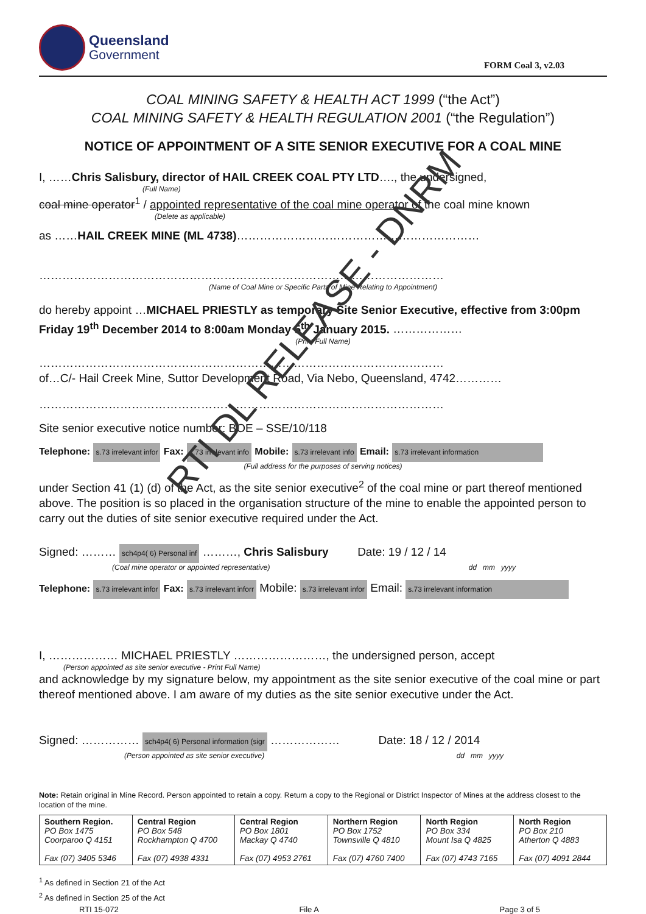Queensland
Government
FORM Coal 3, v2.03
COAL MINING SAFETY & HEALTH ACT 1999 (“the Act”)
COAL MINING SAFETY & HEALTH REGULATION 2001 (“the Regulation”)
NOTICE OF APPOINTMENT OF A SITE SENIOR EXECUTIVE FOR A COAL MINE
I, ……Chris Salisbury, director of HAIL CREEK COAL PTY LTD…., the undersigned,
(Full Name)
coal mine operator<sup>1</sup> / appointed representative of the coal mine operator of the coal mine known
(Delete as applicable)
as ……HAIL CREEK MINE (ML 4738)………………………………………………………
……………………………………………………………………………………………
(Name of Coal Mine or Specific Parts of Mine Relating to Appointment)
do hereby appoint …MICHAEL PRIESTLY as temporary Site Senior Executive, effective from 3:00pm Friday 19<sup>th</sup> December 2014 to 8:00am Monday 5<sup>th</sup> January 2015. ………………
(Print Full Name)
……………………………………………………………………………………………
of…C/- Hail Creek Mine, Suttor Development Road, Via Nebo, Queensland, 4742…………
……………………………………………………………………………………………
Site senior executive notice number: BOE – SSE/10/118
Telephone: s.73 irrelevant infor Fax: s.73 irrelevant info Mobile: s.73 irrelevant info Email: s.73 irrelevant information
(Full address for the purposes of serving notices)
under Section 41 (1) (d) of the Act, as the site senior executive<sup>2</sup> of the coal mine or part thereof mentioned above. The position is so placed in the organisation structure of the mine to enable the appointed person to carry out the duties of site senior executive required under the Act.
Signed: ……… sch4p4( 6) Personal inf ………, Chris Salisbury Date: 19 / 12 / 14
(Coal mine operator or appointed representative) dd mm yyyy
Telephone: s.73 irrelevant infor Fax: s.73 irrelevant inforr Mobile: s.73 irrelevant infor Email: s.73 irrelevant information
I, ……………… MICHAEL PRIESTLY ……………………, the undersigned person, accept
(Person appointed as site senior executive - Print Full Name)
and acknowledge by my signature below, my appointment as the site senior executive of the coal mine or part thereof mentioned above. I am aware of my duties as the site senior executive under the Act.
Signed: …………… sch4p4( 6) Personal information (sigr ……………… Date: 18 / 12 / 2014
(Person appointed as site senior executive) dd mm yyyy
Note: Retain original in Mine Record. Person appointed to retain a copy. Return a copy to the Regional or District Inspector of Mines at the address closest to the location of the mine.
| Southern Region. PO Box 1475 Coorparoo Q 4151 Fax (07) 3405 5346 | Central Region PO Box 548 Rockhampton Q 4700 Fax (07) 4938 4331 | Central Region PO Box 1801 Mackay Q 4740 Fax (07) 4953 2761 | Northern Region PO Box 1752 Townsville Q 4810 Fax (07) 4760 7400 | North Region PO Box 334 Mount Isa Q 4825 Fax (07) 4743 7165 | North Region PO Box 210 Atherton Q 4883 Fax (07) 4091 2844 |
<sup>1</sup> As defined in Section 21 of the Act
<sup>2</sup> As defined in Section 25 of the Act
RTI 15-072 File A Page 3 of 5
RTI DL RELEASE - DNRM